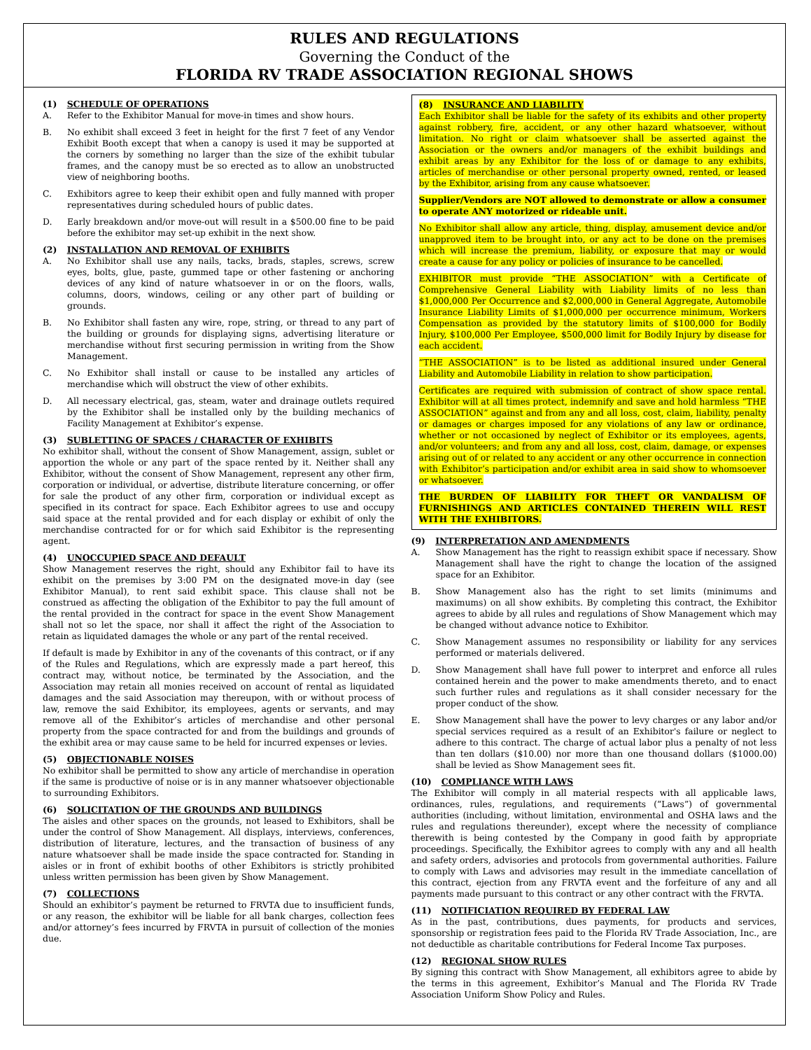RULES AND REGULATIONS
Governing the Conduct of the
FLORIDA RV TRADE ASSOCIATION REGIONAL SHOWS
(1) SCHEDULE OF OPERATIONS
A. Refer to the Exhibitor Manual for move-in times and show hours.
B. No exhibit shall exceed 3 feet in height for the first 7 feet of any Vendor Exhibit Booth except that when a canopy is used it may be supported at the corners by something no larger than the size of the exhibit tubular frames, and the canopy must be so erected as to allow an unobstructed view of neighboring booths.
C. Exhibitors agree to keep their exhibit open and fully manned with proper representatives during scheduled hours of public dates.
D. Early breakdown and/or move-out will result in a $500.00 fine to be paid before the exhibitor may set-up exhibit in the next show.
(2) INSTALLATION AND REMOVAL OF EXHIBITS
A. No Exhibitor shall use any nails, tacks, brads, staples, screws, screw eyes, bolts, glue, paste, gummed tape or other fastening or anchoring devices of any kind of nature whatsoever in or on the floors, walls, columns, doors, windows, ceiling or any other part of building or grounds.
B. No Exhibitor shall fasten any wire, rope, string, or thread to any part of the building or grounds for displaying signs, advertising literature or merchandise without first securing permission in writing from the Show Management.
C. No Exhibitor shall install or cause to be installed any articles of merchandise which will obstruct the view of other exhibits.
D. All necessary electrical, gas, steam, water and drainage outlets required by the Exhibitor shall be installed only by the building mechanics of Facility Management at Exhibitor’s expense.
(3) SUBLETTING OF SPACES / CHARACTER OF EXHIBITS
No exhibitor shall, without the consent of Show Management, assign, sublet or apportion the whole or any part of the space rented by it. Neither shall any Exhibitor, without the consent of Show Management, represent any other firm, corporation or individual, or advertise, distribute literature concerning, or offer for sale the product of any other firm, corporation or individual except as specified in its contract for space. Each Exhibitor agrees to use and occupy said space at the rental provided and for each display or exhibit of only the merchandise contracted for or for which said Exhibitor is the representing agent.
(4) UNOCCUPIED SPACE AND DEFAULT
Show Management reserves the right, should any Exhibitor fail to have its exhibit on the premises by 3:00 PM on the designated move-in day (see Exhibitor Manual), to rent said exhibit space. This clause shall not be construed as affecting the obligation of the Exhibitor to pay the full amount of the rental provided in the contract for space in the event Show Management shall not so let the space, nor shall it affect the right of the Association to retain as liquidated damages the whole or any part of the rental received.
If default is made by Exhibitor in any of the covenants of this contract, or if any of the Rules and Regulations, which are expressly made a part hereof, this contract may, without notice, be terminated by the Association, and the Association may retain all monies received on account of rental as liquidated damages and the said Association may thereupon, with or without process of law, remove the said Exhibitor, its employees, agents or servants, and may remove all of the Exhibitor’s articles of merchandise and other personal property from the space contracted for and from the buildings and grounds of the exhibit area or may cause same to be held for incurred expenses or levies.
(5) OBJECTIONABLE NOISES
No exhibitor shall be permitted to show any article of merchandise in operation if the same is productive of noise or is in any manner whatsoever objectionable to surrounding Exhibitors.
(6) SOLICITATION OF THE GROUNDS AND BUILDINGS
The aisles and other spaces on the grounds, not leased to Exhibitors, shall be under the control of Show Management. All displays, interviews, conferences, distribution of literature, lectures, and the transaction of business of any nature whatsoever shall be made inside the space contracted for. Standing in aisles or in front of exhibit booths of other Exhibitors is strictly prohibited unless written permission has been given by Show Management.
(7) COLLECTIONS
Should an exhibitor’s payment be returned to FRVTA due to insufficient funds, or any reason, the exhibitor will be liable for all bank charges, collection fees and/or attorney’s fees incurred by FRVTA in pursuit of collection of the monies due.
(8) INSURANCE AND LIABILITY
Each Exhibitor shall be liable for the safety of its exhibits and other property against robbery, fire, accident, or any other hazard whatsoever, without limitation. No right or claim whatsoever shall be asserted against the Association or the owners and/or managers of the exhibit buildings and exhibit areas by any Exhibitor for the loss of or damage to any exhibits, articles of merchandise or other personal property owned, rented, or leased by the Exhibitor, arising from any cause whatsoever.
Supplier/Vendors are NOT allowed to demonstrate or allow a consumer to operate ANY motorized or rideable unit.
No Exhibitor shall allow any article, thing, display, amusement device and/or unapproved item to be brought into, or any act to be done on the premises which will increase the premium, liability, or exposure that may or would create a cause for any policy or policies of insurance to be cancelled.
EXHIBITOR must provide “THE ASSOCIATION” with a Certificate of Comprehensive General Liability with Liability limits of no less than $1,000,000 Per Occurrence and $2,000,000 in General Aggregate, Automobile Insurance Liability Limits of $1,000,000 per occurrence minimum, Workers Compensation as provided by the statutory limits of $100,000 for Bodily Injury, $100,000 Per Employee, $500,000 limit for Bodily Injury by disease for each accident.
“THE ASSOCIATION” is to be listed as additional insured under General Liability and Automobile Liability in relation to show participation.
Certificates are required with submission of contract of show space rental. Exhibitor will at all times protect, indemnify and save and hold harmless “THE ASSOCIATION” against and from any and all loss, cost, claim, liability, penalty or damages or charges imposed for any violations of any law or ordinance, whether or not occasioned by neglect of Exhibitor or its employees, agents, and/or volunteers; and from any and all loss, cost, claim, damage, or expenses arising out of or related to any accident or any other occurrence in connection with Exhibitor’s participation and/or exhibit area in said show to whomsoever or whatsoever.
THE BURDEN OF LIABILITY FOR THEFT OR VANDALISM OF FURNISHINGS AND ARTICLES CONTAINED THEREIN WILL REST WITH THE EXHIBITORS.
(9) INTERPRETATION AND AMENDMENTS
A. Show Management has the right to reassign exhibit space if necessary. Show Management shall have the right to change the location of the assigned space for an Exhibitor.
B. Show Management also has the right to set limits (minimums and maximums) on all show exhibits. By completing this contract, the Exhibitor agrees to abide by all rules and regulations of Show Management which may be changed without advance notice to Exhibitor.
C. Show Management assumes no responsibility or liability for any services performed or materials delivered.
D. Show Management shall have full power to interpret and enforce all rules contained herein and the power to make amendments thereto, and to enact such further rules and regulations as it shall consider necessary for the proper conduct of the show.
E. Show Management shall have the power to levy charges or any labor and/or special services required as a result of an Exhibitor's failure or neglect to adhere to this contract. The charge of actual labor plus a penalty of not less than ten dollars ($10.00) nor more than one thousand dollars ($1000.00) shall be levied as Show Management sees fit.
(10) COMPLIANCE WITH LAWS
The Exhibitor will comply in all material respects with all applicable laws, ordinances, rules, regulations, and requirements (“Laws”) of governmental authorities (including, without limitation, environmental and OSHA laws and the rules and regulations thereunder), except where the necessity of compliance therewith is being contested by the Company in good faith by appropriate proceedings. Specifically, the Exhibitor agrees to comply with any and all health and safety orders, advisories and protocols from governmental authorities. Failure to comply with Laws and advisories may result in the immediate cancellation of this contract, ejection from any FRVTA event and the forfeiture of any and all payments made pursuant to this contract or any other contract with the FRVTA.
(11) NOTIFICIATION REQUIRED BY FEDERAL LAW
As in the past, contributions, dues payments, for products and services, sponsorship or registration fees paid to the Florida RV Trade Association, Inc., are not deductible as charitable contributions for Federal Income Tax purposes.
(12) REGIONAL SHOW RULES
By signing this contract with Show Management, all exhibitors agree to abide by the terms in this agreement, Exhibitor’s Manual and The Florida RV Trade Association Uniform Show Policy and Rules.